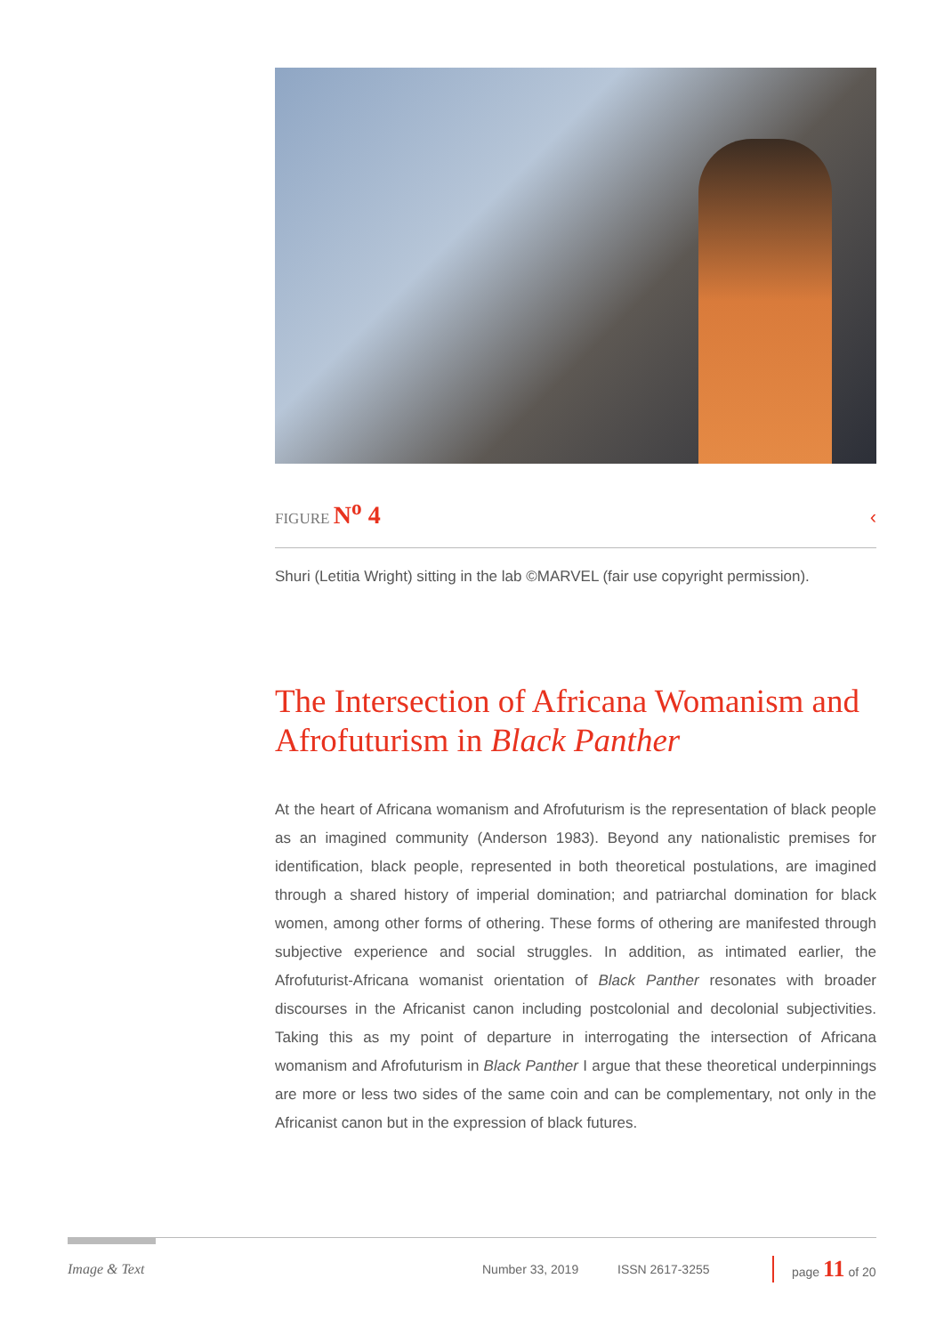FIGURE N<sup>o</sup> 4 ‹
Shuri (Letitia Wright) sitting in the lab ©MARVEL (fair use copyright permission).
The Intersection of Africana Womanism and Afrofuturism in Black Panther
At the heart of Africana womanism and Afrofuturism is the representation of black people as an imagined community (Anderson 1983). Beyond any nationalistic premises for identification, black people, represented in both theoretical postulations, are imagined through a shared history of imperial domination; and patriarchal domination for black women, among other forms of othering. These forms of othering are manifested through subjective experience and social struggles. In addition, as intimated earlier, the Afrofuturist-Africana womanist orientation of Black Panther resonates with broader discourses in the Africanist canon including postcolonial and decolonial subjectivities. Taking this as my point of departure in interrogating the intersection of Africana womanism and Afrofuturism in Black Panther I argue that these theoretical underpinnings are more or less two sides of the same coin and can be complementary, not only in the Africanist canon but in the expression of black futures.
Image & Text Number 33, 2019 ISSN 2617-3255 page 11 of 20